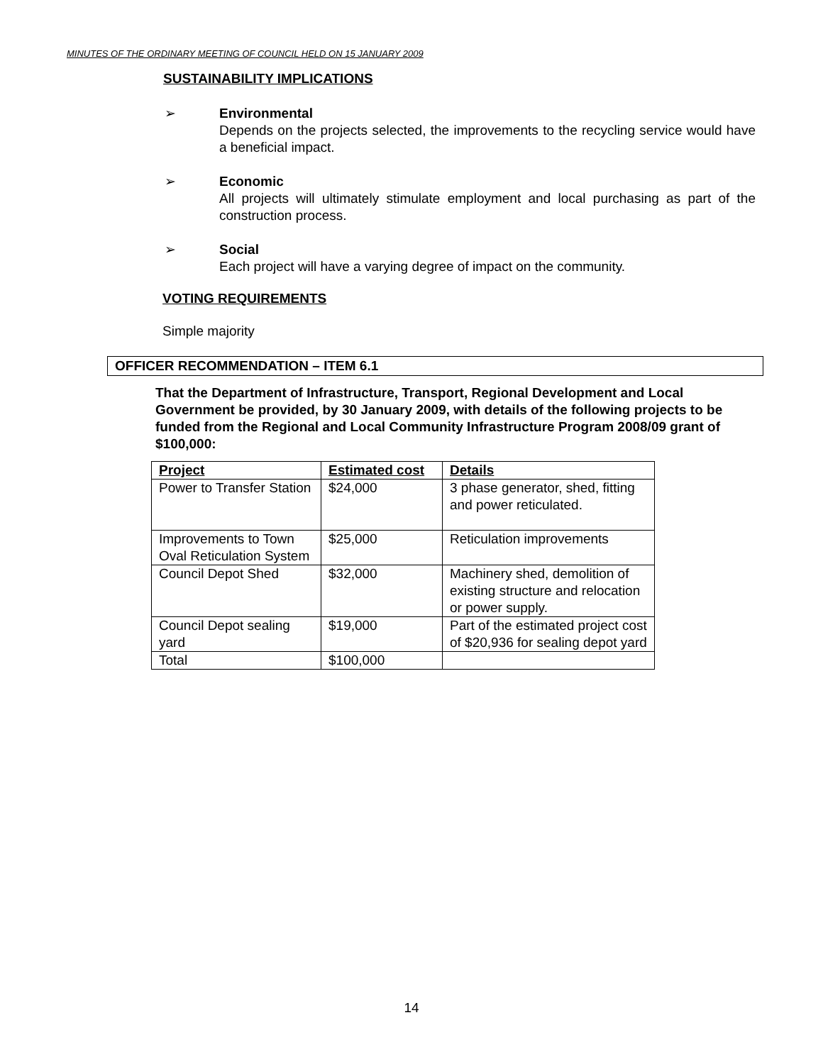MINUTES OF THE ORDINARY MEETING OF COUNCIL HELD ON 15 JANUARY 2009
SUSTAINABILITY IMPLICATIONS
➢
Environmental
Depends on the projects selected, the improvements to the recycling service would have a beneficial impact.
➢
Economic
All projects will ultimately stimulate employment and local purchasing as part of the construction process.
➢
Social
Each project will have a varying degree of impact on the community.
VOTING REQUIREMENTS
Simple majority
OFFICER RECOMMENDATION – ITEM 6.1
That the Department of Infrastructure, Transport, Regional Development and Local Government be provided, by 30 January 2009, with details of the following projects to be funded from the Regional and Local Community Infrastructure Program 2008/09 grant of $100,000:
| Project | Estimated cost | Details |
| --- | --- | --- |
| Power to Transfer Station | $24,000 | 3 phase generator, shed, fitting and power reticulated. |
| Improvements to Town Oval Reticulation System | $25,000 | Reticulation improvements |
| Council Depot Shed | $32,000 | Machinery shed, demolition of existing structure and relocation or power supply. |
| Council Depot sealing yard | $19,000 | Part of the estimated project cost of $20,936 for sealing depot yard |
| Total | $100,000 | |
14